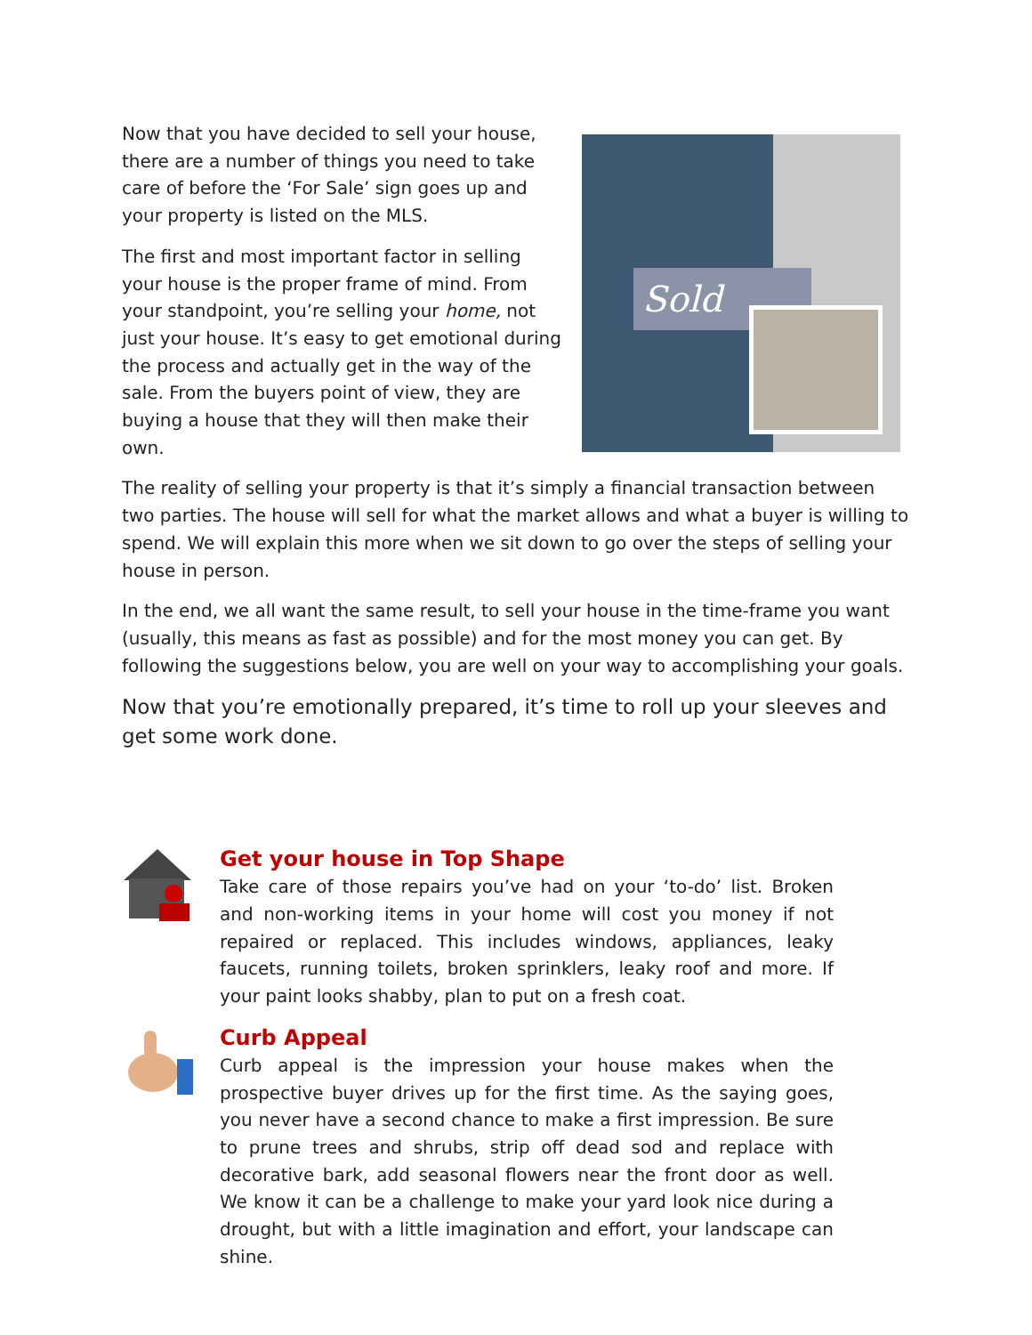Sold
Now that you have decided to sell your house, there are a number of things you need to take care of before the ‘For Sale’ sign goes up and your property is listed on the MLS.
The first and most important factor in selling your house is the proper frame of mind. From your standpoint, you’re selling your home, not just your house. It’s easy to get emotional during the process and actually get in the way of the sale. From the buyers point of view, they are buying a house that they will then make their own.
The reality of selling your property is that it’s simply a financial transaction between two parties. The house will sell for what the market allows and what a buyer is willing to spend. We will explain this more when we sit down to go over the steps of selling your house in person.
In the end, we all want the same result, to sell your house in the time-frame you want (usually, this means as fast as possible) and for the most money you can get. By following the suggestions below, you are well on your way to accomplishing your goals.
Now that you’re emotionally prepared, it’s time to roll up your sleeves and get some work done.
Get your house in Top Shape
Take care of those repairs you’ve had on your ‘to-do’ list. Broken and non-working items in your home will cost you money if not repaired or replaced. This includes windows, appliances, leaky faucets, running toilets, broken sprinklers, leaky roof and more. If your paint looks shabby, plan to put on a fresh coat.
Curb Appeal
Curb appeal is the impression your house makes when the prospective buyer drives up for the first time. As the saying goes, you never have a second chance to make a first impression. Be sure to prune trees and shrubs, strip off dead sod and replace with decorative bark, add seasonal flowers near the front door as well. We know it can be a challenge to make your yard look nice during a drought, but with a little imagination and effort, your landscape can shine.